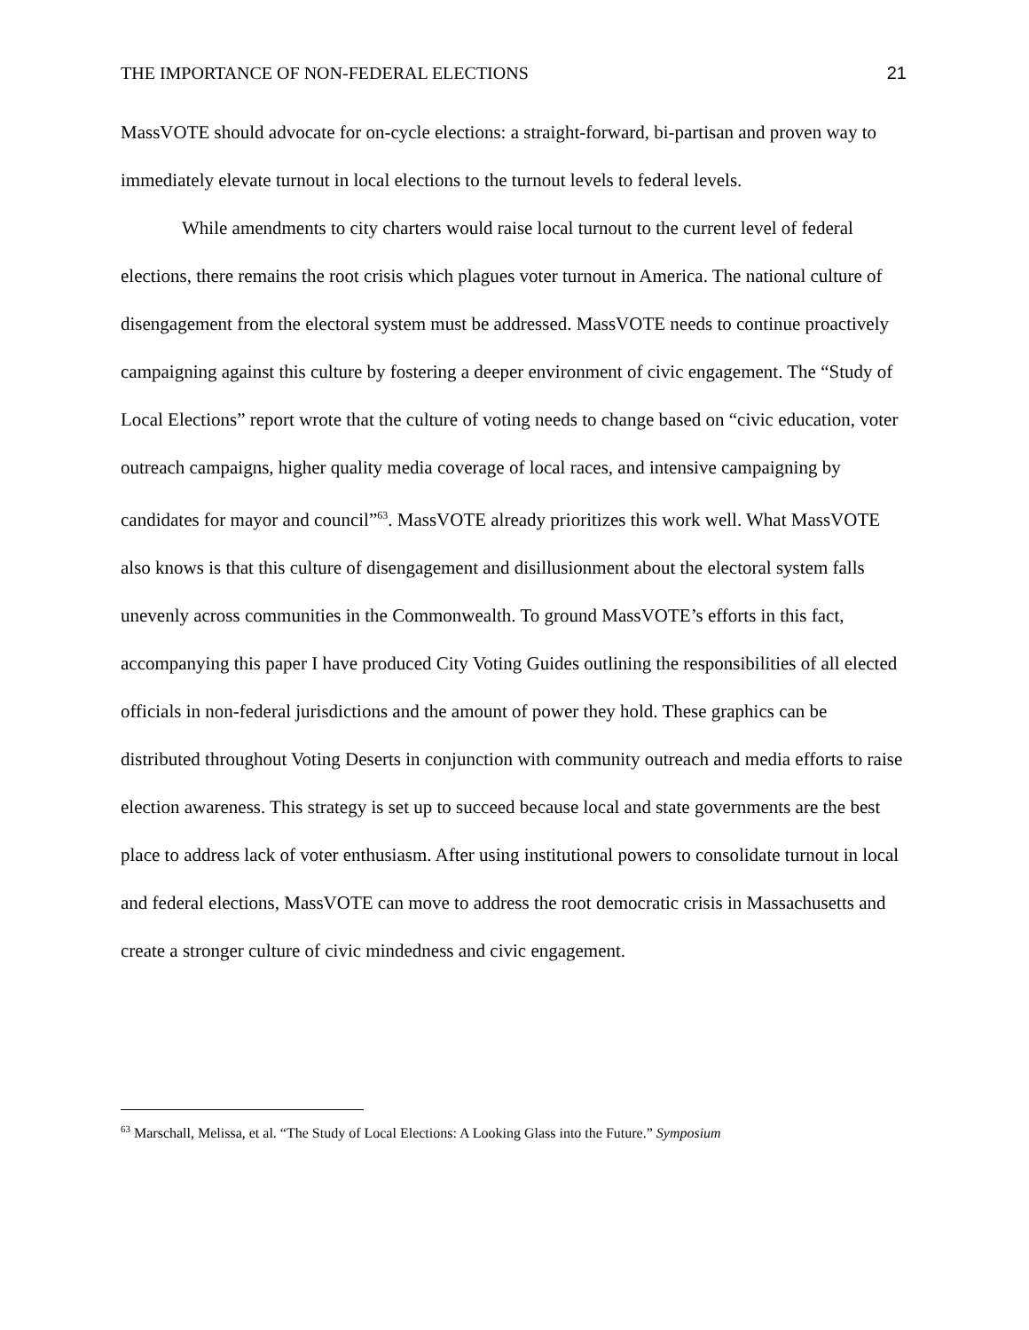THE IMPORTANCE OF NON-FEDERAL ELECTIONS 21
MassVOTE should advocate for on-cycle elections: a straight-forward, bi-partisan and proven way to immediately elevate turnout in local elections to the turnout levels to federal levels.
While amendments to city charters would raise local turnout to the current level of federal elections, there remains the root crisis which plagues voter turnout in America. The national culture of disengagement from the electoral system must be addressed. MassVOTE needs to continue proactively campaigning against this culture by fostering a deeper environment of civic engagement. The “Study of Local Elections” report wrote that the culture of voting needs to change based on “civic education, voter outreach campaigns, higher quality media coverage of local races, and intensive campaigning by candidates for mayor and council”<sup>63</sup>. MassVOTE already prioritizes this work well. What MassVOTE also knows is that this culture of disengagement and disillusionment about the electoral system falls unevenly across communities in the Commonwealth. To ground MassVOTE’s efforts in this fact, accompanying this paper I have produced City Voting Guides outlining the responsibilities of all elected officials in non-federal jurisdictions and the amount of power they hold. These graphics can be distributed throughout Voting Deserts in conjunction with community outreach and media efforts to raise election awareness. This strategy is set up to succeed because local and state governments are the best place to address lack of voter enthusiasm. After using institutional powers to consolidate turnout in local and federal elections, MassVOTE can move to address the root democratic crisis in Massachusetts and create a stronger culture of civic mindedness and civic engagement.
<sup>63</sup> Marschall, Melissa, et al. “The Study of Local Elections: A Looking Glass into the Future.” Symposium